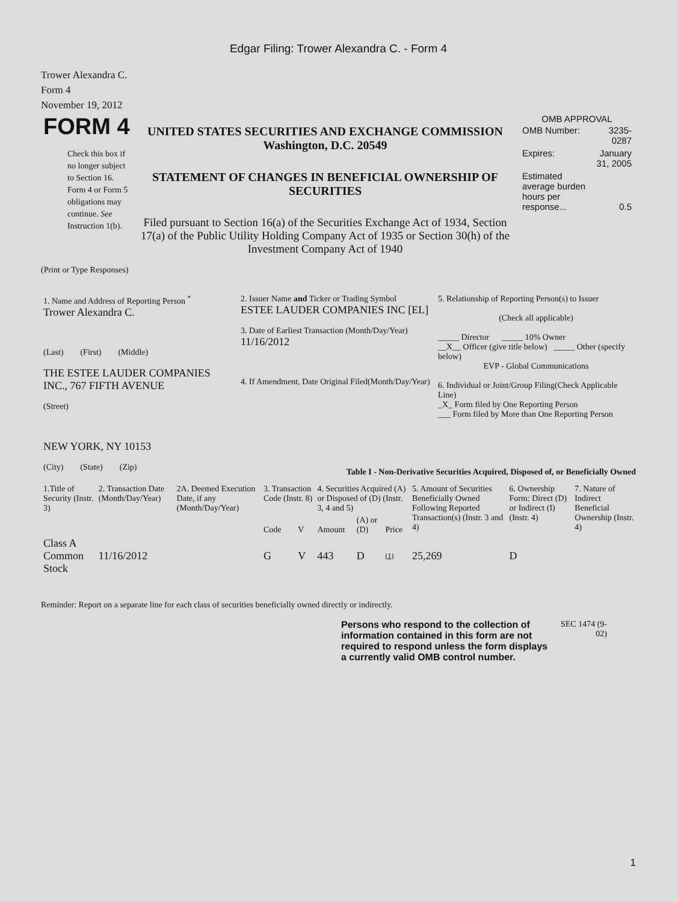Edgar Filing: Trower Alexandra C. - Form 4
Trower Alexandra C.
Form 4
November 19, 2012
| FORM 4 Check this box if no longer subject to Section 16. Form 4 or Form 5 obligations may continue. See Instruction 1(b). | UNITED STATES SECURITIES AND EXCHANGE COMMISSION Washington, D.C. 20549 STATEMENT OF CHANGES IN BENEFICIAL OWNERSHIP OF SECURITIES Filed pursuant to Section 16(a) of the Securities Exchange Act of 1934, Section 17(a) of the Public Utility Holding Company Act of 1935 or Section 30(h) of the Investment Company Act of 1940 | OMB APPROVAL / OMB Number: / 3235-0287 / / Expires: / January 31, 2005 / / Estimated average burden hours per response... / 0.5 / |
(Print or Type Responses)
| 1. Name and Address of Reporting Person <sup>*</sup> Trower Alexandra C. (Last) (First) (Middle) THE ESTEE LAUDER COMPANIES INC., 767 FIFTH AVENUE (Street) NEW YORK, NY 10153 (City) (State) (Zip) | 2. Issuer Name and Ticker or Trading Symbol ESTEE LAUDER COMPANIES INC [EL] 3. Date of Earliest Transaction (Month/Day/Year) 11/16/2012 4. If Amendment, Date Original Filed(Month/Day/Year) | 5. Relationship of Reporting Person(s) to Issuer (Check all applicable) _____ Director _____ 10% Owner __X__ Officer (give title below) _____ Other (specify below) EVP - Global Communications 6. Individual or Joint/Group Filing(Check Applicable Line) _X_ Form filed by One Reporting Person ___ Form filed by More than One Reporting Person |
Table I - Non-Derivative Securities Acquired, Disposed of, or Beneficially Owned
| 1.Title of Security (Instr. 3) | 2. Transaction Date (Month/Day/Year) | 2A. Deemed Execution Date, if any (Month/Day/Year) | 3. Transaction Code (Instr. 8) | | 4. Securities Acquired (A) or Disposed of (D) (Instr. 3, 4 and 5) | | | 5. Amount of Securities Beneficially Owned Following Reported Transaction(s) (Instr. 3 and 4) | 6. Ownership Form: Direct (D) or Indirect (I) (Instr. 4) | 7. Nature of Indirect Beneficial Ownership (Instr. 4) |
| --- | --- | --- | --- | --- | --- | --- | --- | --- | --- | --- |
| | | | Code | V | Amount | (A) or (D) | Price | | | |
| Class A Common Stock | 11/16/2012 | | G | V | 443 | D | (1) | 25,269 | D | |
Reminder: Report on a separate line for each class of securities beneficially owned directly or indirectly.
| Persons who respond to the collection of information contained in this form are not required to respond unless the form displays a currently valid OMB control number. | SEC 1474 (9-02) |
1